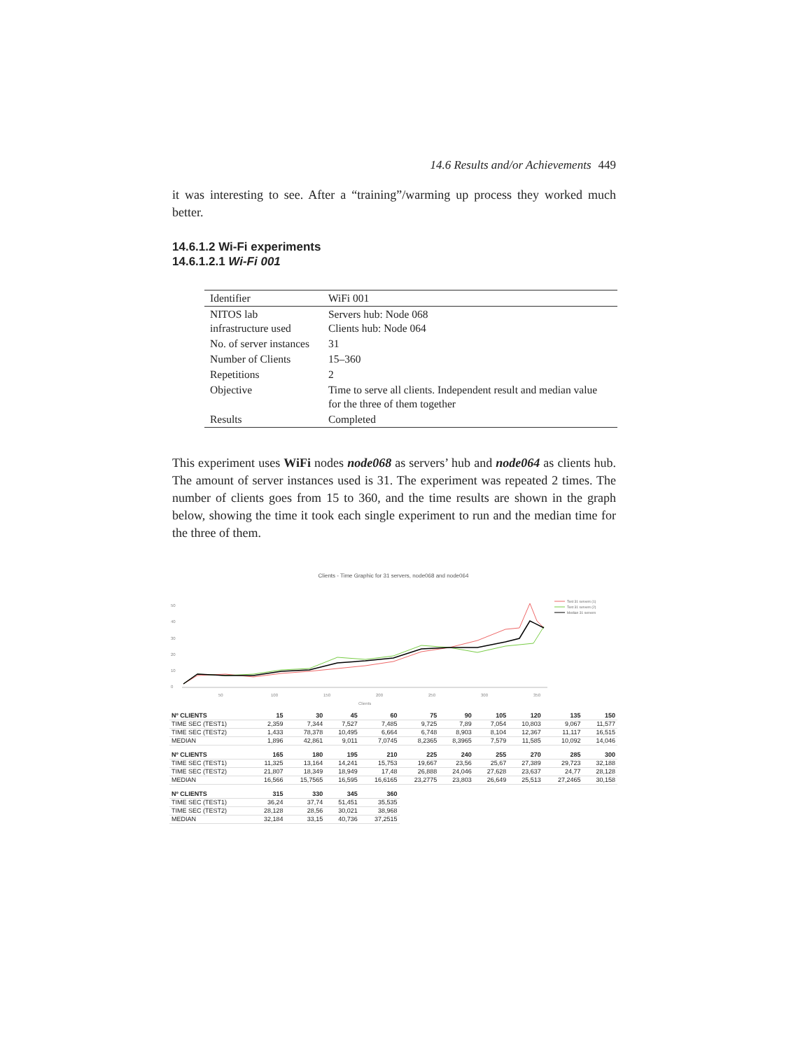14.6 Results and/or Achievements 449
it was interesting to see. After a “training”/warming up process they worked much better.
14.6.1.2 Wi-Fi experiments
14.6.1.2.1 Wi-Fi 001
| Identifier | WiFi 001 |
| NITOS lab infrastructure used | Servers hub: Node 068 Clients hub: Node 064 |
| No. of server instances | 31 |
| Number of Clients | 15–360 |
| Repetitions | 2 |
| Objective | Time to serve all clients. Independent result and median value for the three of them together |
| Results | Completed |
This experiment uses WiFi nodes node068 as servers’ hub and node064 as clients hub. The amount of server instances used is 31. The experiment was repeated 2 times. The number of clients goes from 15 to 360, and the time results are shown in the graph below, showing the time it took each single experiment to run and the median time for the three of them.
Clients - Time Graphic for 31 servers, node068 and node064
50
40
30
20
10
0
50
100
150
200
250
300
350
Clients
Test 31 servers (1)
Test 31 servers (2)
Median 31 servers
| Nº CLIENTS | 15 | 30 | 45 | 60 | 75 | 90 | 105 | 120 | 135 | 150 |
| --- | --- | --- | --- | --- | --- | --- | --- | --- | --- | --- |
| TIME SEC (TEST1) | 2,359 | 7,344 | 7,527 | 7,485 | 9,725 | 7,89 | 7,054 | 10,803 | 9,067 | 11,577 |
| TIME SEC (TEST2) | 1,433 | 78,378 | 10,495 | 6,664 | 6,748 | 8,903 | 8,104 | 12,367 | 11,117 | 16,515 |
| MEDIAN | 1,896 | 42,861 | 9,011 | 7,0745 | 8,2365 | 8,3965 | 7,579 | 11,585 | 10,092 | 14,046 |
| Nº CLIENTS | 165 | 180 | 195 | 210 | 225 | 240 | 255 | 270 | 285 | 300 |
| TIME SEC (TEST1) | 11,325 | 13,164 | 14,241 | 15,753 | 19,667 | 23,56 | 25,67 | 27,389 | 29,723 | 32,188 |
| TIME SEC (TEST2) | 21,807 | 18,349 | 18,949 | 17,48 | 26,888 | 24,046 | 27,628 | 23,637 | 24,77 | 28,128 |
| MEDIAN | 16,566 | 15,7565 | 16,595 | 16,6165 | 23,2775 | 23,803 | 26,649 | 25,513 | 27,2465 | 30,158 |
| Nº CLIENTS | 315 | 330 | 345 | 360 | | | | | | |
| TIME SEC (TEST1) | 36,24 | 37,74 | 51,451 | 35,535 | | | | | | |
| TIME SEC (TEST2) | 28,128 | 28,56 | 30,021 | 38,968 | | | | | | |
| MEDIAN | 32,184 | 33,15 | 40,736 | 37,2515 | | | | | | |